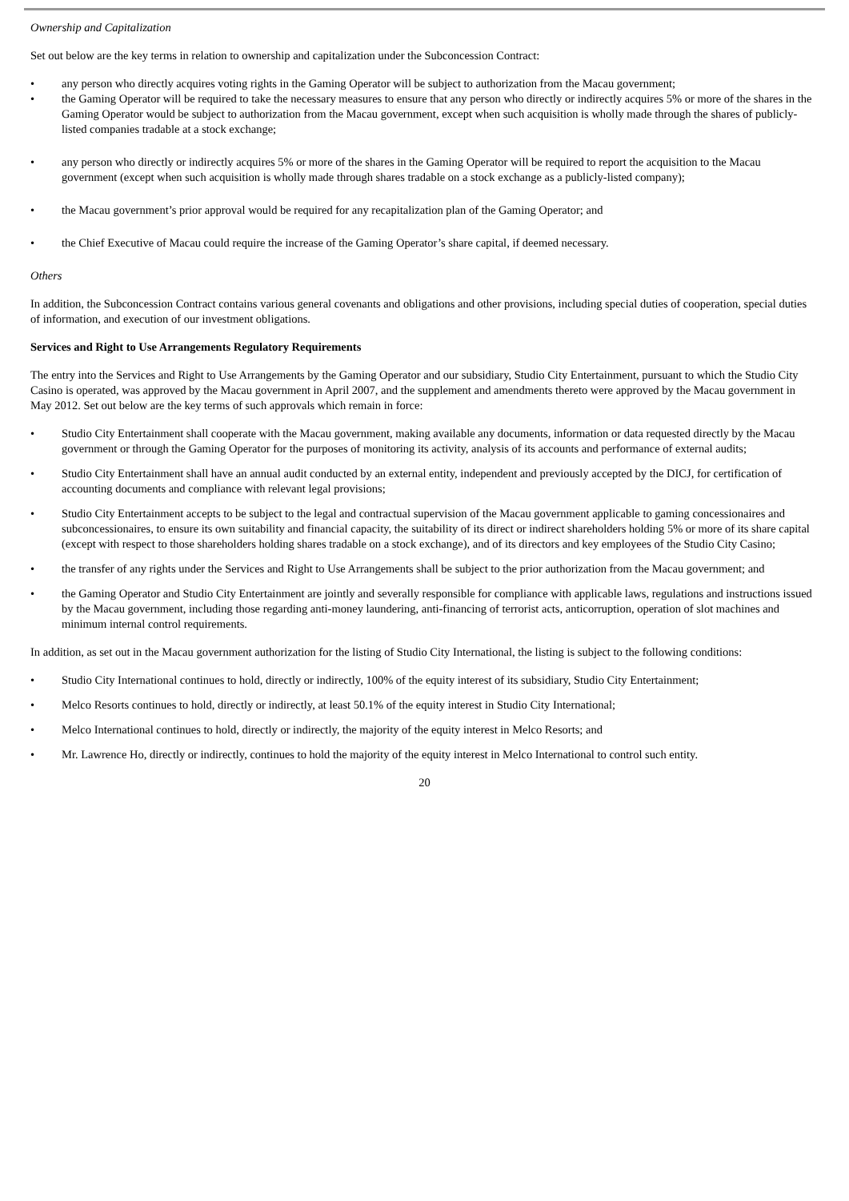Ownership and Capitalization
Set out below are the key terms in relation to ownership and capitalization under the Subconcession Contract:
• any person who directly acquires voting rights in the Gaming Operator will be subject to authorization from the Macau government;
• the Gaming Operator will be required to take the necessary measures to ensure that any person who directly or indirectly acquires 5% or more of the shares in the Gaming Operator would be subject to authorization from the Macau government, except when such acquisition is wholly made through the shares of publicly-listed companies tradable at a stock exchange;
• any person who directly or indirectly acquires 5% or more of the shares in the Gaming Operator will be required to report the acquisition to the Macau government (except when such acquisition is wholly made through shares tradable on a stock exchange as a publicly-listed company);
• the Macau government’s prior approval would be required for any recapitalization plan of the Gaming Operator; and
• the Chief Executive of Macau could require the increase of the Gaming Operator’s share capital, if deemed necessary.
Others
In addition, the Subconcession Contract contains various general covenants and obligations and other provisions, including special duties of cooperation, special duties of information, and execution of our investment obligations.
Services and Right to Use Arrangements Regulatory Requirements
The entry into the Services and Right to Use Arrangements by the Gaming Operator and our subsidiary, Studio City Entertainment, pursuant to which the Studio City Casino is operated, was approved by the Macau government in April 2007, and the supplement and amendments thereto were approved by the Macau government in May 2012. Set out below are the key terms of such approvals which remain in force:
• Studio City Entertainment shall cooperate with the Macau government, making available any documents, information or data requested directly by the Macau government or through the Gaming Operator for the purposes of monitoring its activity, analysis of its accounts and performance of external audits;
• Studio City Entertainment shall have an annual audit conducted by an external entity, independent and previously accepted by the DICJ, for certification of accounting documents and compliance with relevant legal provisions;
• Studio City Entertainment accepts to be subject to the legal and contractual supervision of the Macau government applicable to gaming concessionaires and subconcessionaires, to ensure its own suitability and financial capacity, the suitability of its direct or indirect shareholders holding 5% or more of its share capital (except with respect to those shareholders holding shares tradable on a stock exchange), and of its directors and key employees of the Studio City Casino;
• the transfer of any rights under the Services and Right to Use Arrangements shall be subject to the prior authorization from the Macau government; and
• the Gaming Operator and Studio City Entertainment are jointly and severally responsible for compliance with applicable laws, regulations and instructions issued by the Macau government, including those regarding anti-money laundering, anti-financing of terrorist acts, anticorruption, operation of slot machines and minimum internal control requirements.
In addition, as set out in the Macau government authorization for the listing of Studio City International, the listing is subject to the following conditions:
• Studio City International continues to hold, directly or indirectly, 100% of the equity interest of its subsidiary, Studio City Entertainment;
• Melco Resorts continues to hold, directly or indirectly, at least 50.1% of the equity interest in Studio City International;
• Melco International continues to hold, directly or indirectly, the majority of the equity interest in Melco Resorts; and
• Mr. Lawrence Ho, directly or indirectly, continues to hold the majority of the equity interest in Melco International to control such entity.
20